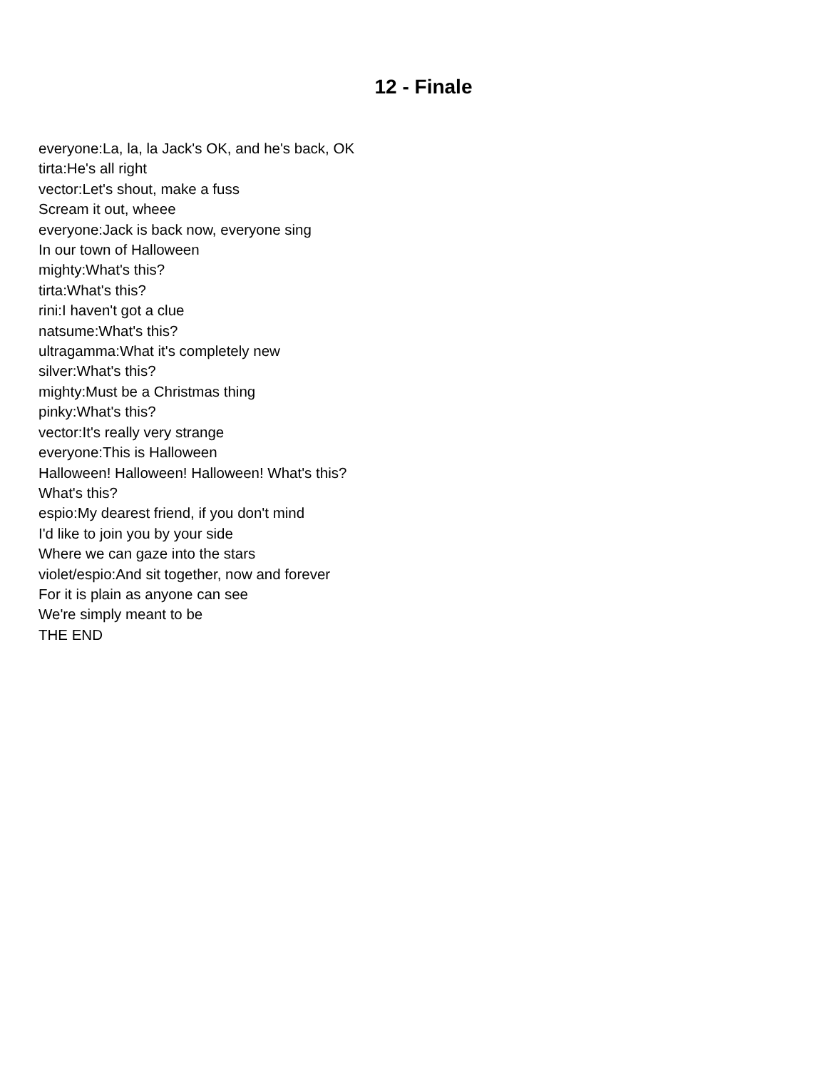12 - Finale
everyone:La, la, la Jack's OK, and he's back, OK
tirta:He's all right
vector:Let's shout, make a fuss
Scream it out, wheee
everyone:Jack is back now, everyone sing
In our town of Halloween
mighty:What's this?
tirta:What's this?
rini:I haven't got a clue
natsume:What's this?
ultragamma:What it's completely new
silver:What's this?
mighty:Must be a Christmas thing
pinky:What's this?
vector:It's really very strange
everyone:This is Halloween
Halloween! Halloween! Halloween! What's this?
What's this?
espio:My dearest friend, if you don't mind
I'd like to join you by your side
Where we can gaze into the stars
violet/espio:And sit together, now and forever
For it is plain as anyone can see
We're simply meant to be
THE END